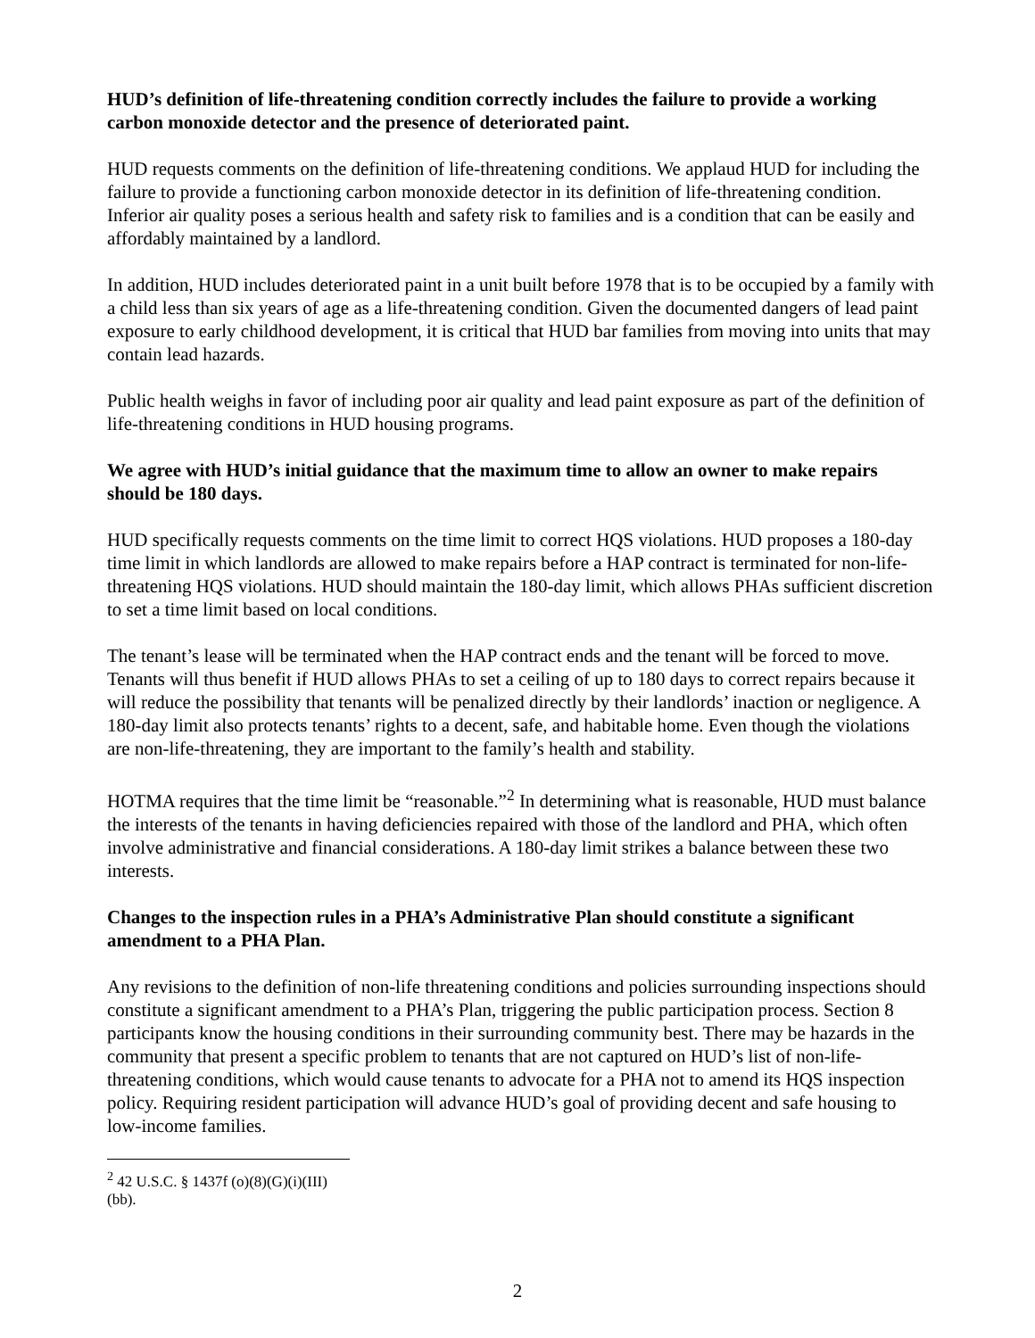HUD’s definition of life-threatening condition correctly includes the failure to provide a working carbon monoxide detector and the presence of deteriorated paint.
HUD requests comments on the definition of life-threatening conditions. We applaud HUD for including the failure to provide a functioning carbon monoxide detector in its definition of life-threatening condition. Inferior air quality poses a serious health and safety risk to families and is a condition that can be easily and affordably maintained by a landlord.
In addition, HUD includes deteriorated paint in a unit built before 1978 that is to be occupied by a family with a child less than six years of age as a life-threatening condition. Given the documented dangers of lead paint exposure to early childhood development, it is critical that HUD bar families from moving into units that may contain lead hazards.
Public health weighs in favor of including poor air quality and lead paint exposure as part of the definition of life-threatening conditions in HUD housing programs.
We agree with HUD’s initial guidance that the maximum time to allow an owner to make repairs should be 180 days.
HUD specifically requests comments on the time limit to correct HQS violations. HUD proposes a 180-day time limit in which landlords are allowed to make repairs before a HAP contract is terminated for non-life-threatening HQS violations. HUD should maintain the 180-day limit, which allows PHAs sufficient discretion to set a time limit based on local conditions.
The tenant’s lease will be terminated when the HAP contract ends and the tenant will be forced to move. Tenants will thus benefit if HUD allows PHAs to set a ceiling of up to 180 days to correct repairs because it will reduce the possibility that tenants will be penalized directly by their landlords’ inaction or negligence. A 180-day limit also protects tenants’ rights to a decent, safe, and habitable home. Even though the violations are non-life-threatening, they are important to the family’s health and stability.
HOTMA requires that the time limit be “reasonable.”<sup>2</sup> In determining what is reasonable, HUD must balance the interests of the tenants in having deficiencies repaired with those of the landlord and PHA, which often involve administrative and financial considerations. A 180-day limit strikes a balance between these two interests.
Changes to the inspection rules in a PHA’s Administrative Plan should constitute a significant amendment to a PHA Plan.
Any revisions to the definition of non-life threatening conditions and policies surrounding inspections should constitute a significant amendment to a PHA’s Plan, triggering the public participation process. Section 8 participants know the housing conditions in their surrounding community best. There may be hazards in the community that present a specific problem to tenants that are not captured on HUD’s list of non-life-threatening conditions, which would cause tenants to advocate for a PHA not to amend its HQS inspection policy. Requiring resident participation will advance HUD’s goal of providing decent and safe housing to low-income families.
<sup>2</sup> 42 U.S.C. § 1437f (o)(8)(G)(i)(III)(bb).
2